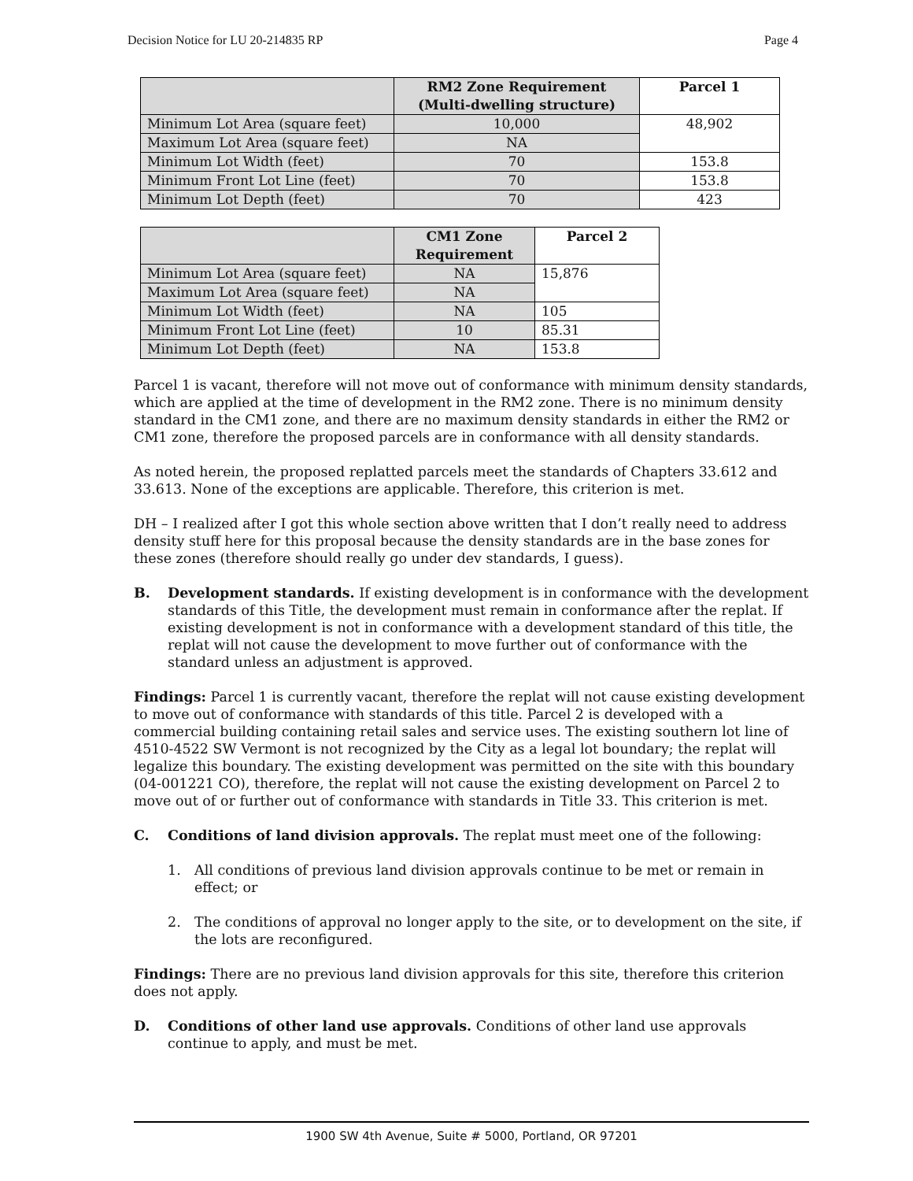Decision Notice for LU 20-214835 RP Page 4
| | RM2 Zone Requirement (Multi-dwelling structure) | Parcel 1 |
| --- | --- | --- |
| Minimum Lot Area (square feet) | 10,000 | 48,902 |
| Maximum Lot Area (square feet) | NA | |
| Minimum Lot Width (feet) | 70 | 153.8 |
| Minimum Front Lot Line (feet) | 70 | 153.8 |
| Minimum Lot Depth (feet) | 70 | 423 |
| | CM1 Zone Requirement | Parcel 2 |
| --- | --- | --- |
| Minimum Lot Area (square feet) | NA | 15,876 |
| Maximum Lot Area (square feet) | NA | |
| Minimum Lot Width (feet) | NA | 105 |
| Minimum Front Lot Line (feet) | 10 | 85.31 |
| Minimum Lot Depth (feet) | NA | 153.8 |
Parcel 1 is vacant, therefore will not move out of conformance with minimum density standards, which are applied at the time of development in the RM2 zone. There is no minimum density standard in the CM1 zone, and there are no maximum density standards in either the RM2 or CM1 zone, therefore the proposed parcels are in conformance with all density standards.
As noted herein, the proposed replatted parcels meet the standards of Chapters 33.612 and 33.613. None of the exceptions are applicable. Therefore, this criterion is met.
DH – I realized after I got this whole section above written that I don’t really need to address density stuff here for this proposal because the density standards are in the base zones for these zones (therefore should really go under dev standards, I guess).
B. Development standards. If existing development is in conformance with the development standards of this Title, the development must remain in conformance after the replat. If existing development is not in conformance with a development standard of this title, the replat will not cause the development to move further out of conformance with the standard unless an adjustment is approved.
Findings: Parcel 1 is currently vacant, therefore the replat will not cause existing development to move out of conformance with standards of this title. Parcel 2 is developed with a commercial building containing retail sales and service uses. The existing southern lot line of 4510-4522 SW Vermont is not recognized by the City as a legal lot boundary; the replat will legalize this boundary. The existing development was permitted on the site with this boundary (04-001221 CO), therefore, the replat will not cause the existing development on Parcel 2 to move out of or further out of conformance with standards in Title 33. This criterion is met.
C. Conditions of land division approvals. The replat must meet one of the following:
1. All conditions of previous land division approvals continue to be met or remain in effect; or
2. The conditions of approval no longer apply to the site, or to development on the site, if the lots are reconfigured.
Findings: There are no previous land division approvals for this site, therefore this criterion does not apply.
D. Conditions of other land use approvals. Conditions of other land use approvals continue to apply, and must be met.
1900 SW 4th Avenue, Suite # 5000, Portland, OR 97201